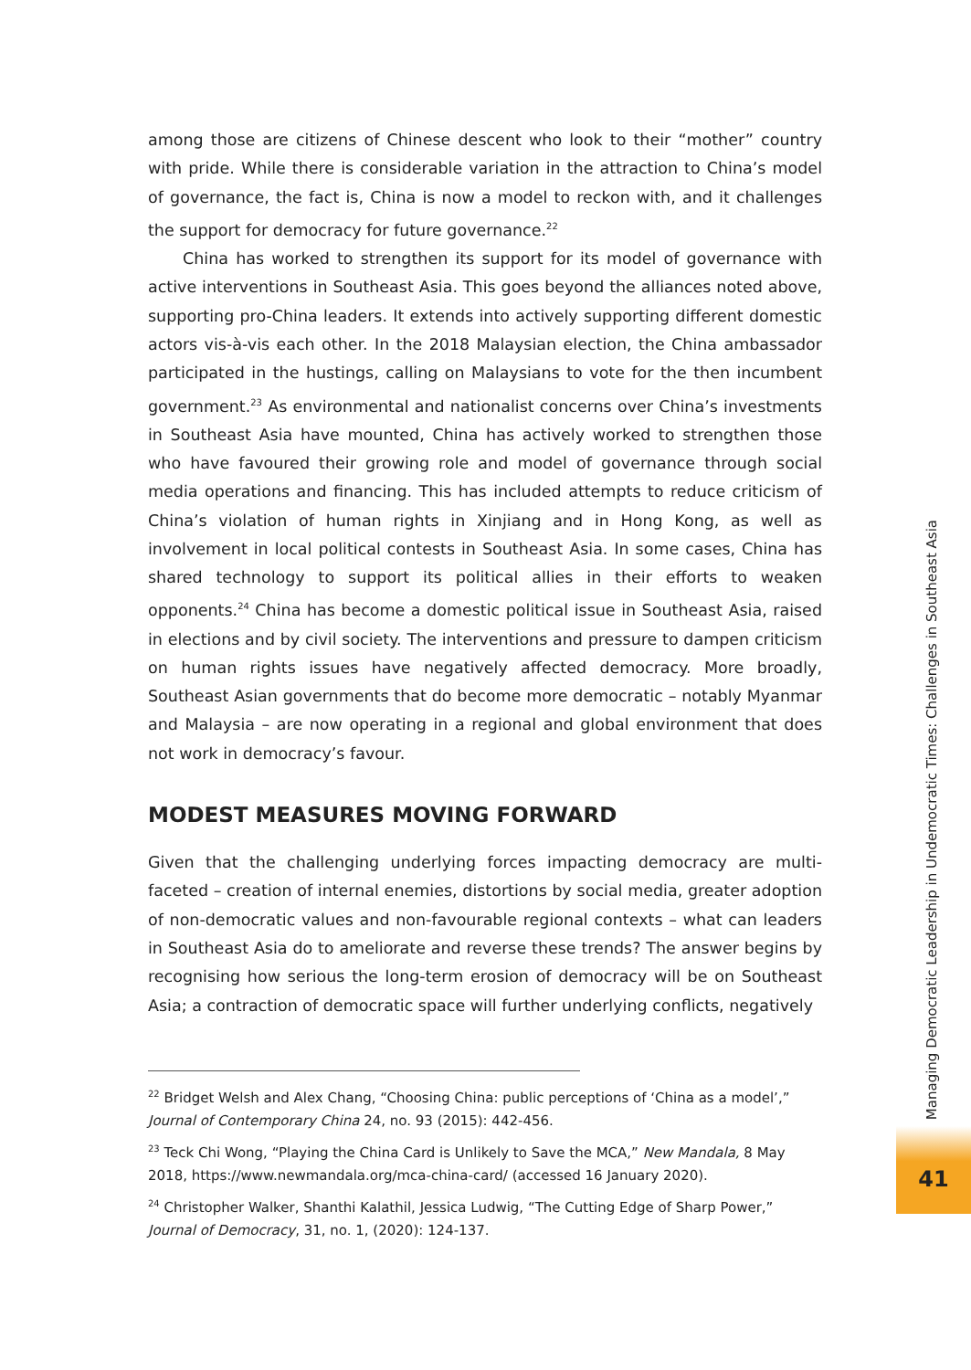among those are citizens of Chinese descent who look to their “mother” country with pride. While there is considerable variation in the attraction to China’s model of governance, the fact is, China is now a model to reckon with, and it challenges the support for democracy for future governance.<sup>22</sup>
China has worked to strengthen its support for its model of governance with active interventions in Southeast Asia. This goes beyond the alliances noted above, supporting pro-China leaders. It extends into actively supporting different domestic actors vis-à-vis each other. In the 2018 Malaysian election, the China ambassador participated in the hustings, calling on Malaysians to vote for the then incumbent government.<sup>23</sup> As environmental and nationalist concerns over China’s investments in Southeast Asia have mounted, China has actively worked to strengthen those who have favoured their growing role and model of governance through social media operations and financing. This has included attempts to reduce criticism of China’s violation of human rights in Xinjiang and in Hong Kong, as well as involvement in local political contests in Southeast Asia. In some cases, China has shared technology to support its political allies in their efforts to weaken opponents.<sup>24</sup> China has become a domestic political issue in Southeast Asia, raised in elections and by civil society. The interventions and pressure to dampen criticism on human rights issues have negatively affected democracy. More broadly, Southeast Asian governments that do become more democratic – notably Myanmar and Malaysia – are now operating in a regional and global environment that does not work in democracy’s favour.
MODEST MEASURES MOVING FORWARD
Given that the challenging underlying forces impacting democracy are multi-faceted – creation of internal enemies, distortions by social media, greater adoption of non-democratic values and non-favourable regional contexts – what can leaders in Southeast Asia do to ameliorate and reverse these trends? The answer begins by recognising how serious the long-term erosion of democracy will be on Southeast Asia; a contraction of democratic space will further underlying conflicts, negatively
<sup>22</sup> Bridget Welsh and Alex Chang, “Choosing China: public perceptions of ‘China as a model’,” Journal of Contemporary China 24, no. 93 (2015): 442-456.
<sup>23</sup> Teck Chi Wong, “Playing the China Card is Unlikely to Save the MCA,” New Mandala, 8 May 2018, https://www.newmandala.org/mca-china-card/ (accessed 16 January 2020).
<sup>24</sup> Christopher Walker, Shanthi Kalathil, Jessica Ludwig, “The Cutting Edge of Sharp Power,” Journal of Democracy, 31, no. 1, (2020): 124-137.
Managing Democratic Leadership in Undemocratic Times: Challenges in Southeast Asia
41